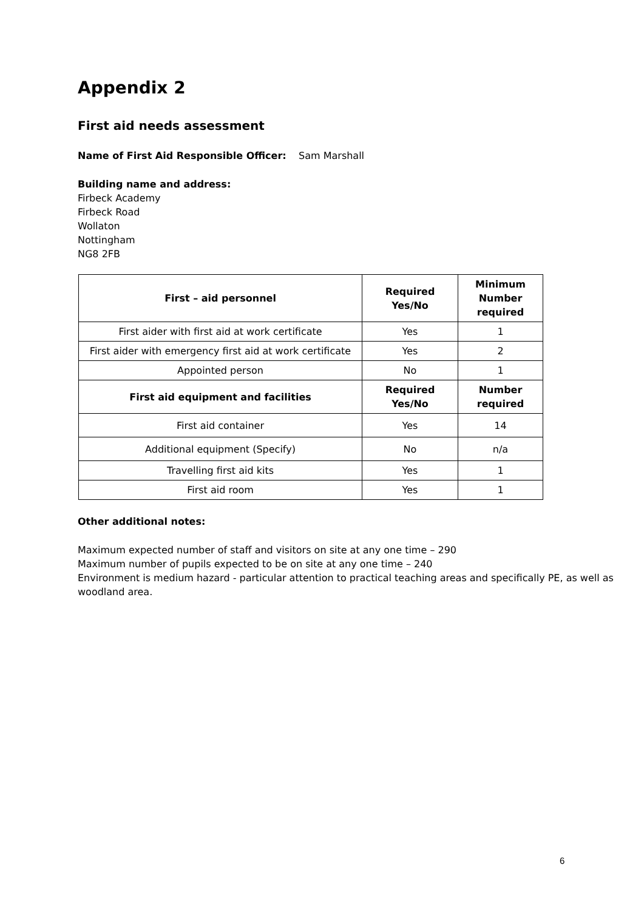Appendix 2
First aid needs assessment
Name of First Aid Responsible Officer: Sam Marshall
Building name and address:
Firbeck Academy
Firbeck Road
Wollaton
Nottingham
NG8 2FB
| First – aid personnel | Required Yes/No | Minimum Number required |
| --- | --- | --- |
| First aider with first aid at work certificate | Yes | 1 |
| First aider with emergency first aid at work certificate | Yes | 2 |
| Appointed person | No | 1 |
| First aid equipment and facilities | Required Yes/No | Number required |
| First aid container | Yes | 14 |
| Additional equipment (Specify) | No | n/a |
| Travelling first aid kits | Yes | 1 |
| First aid room | Yes | 1 |
Other additional notes:
Maximum expected number of staff and visitors on site at any one time – 290
Maximum number of pupils expected to be on site at any one time – 240
Environment is medium hazard - particular attention to practical teaching areas and specifically PE, as well as woodland area.
6